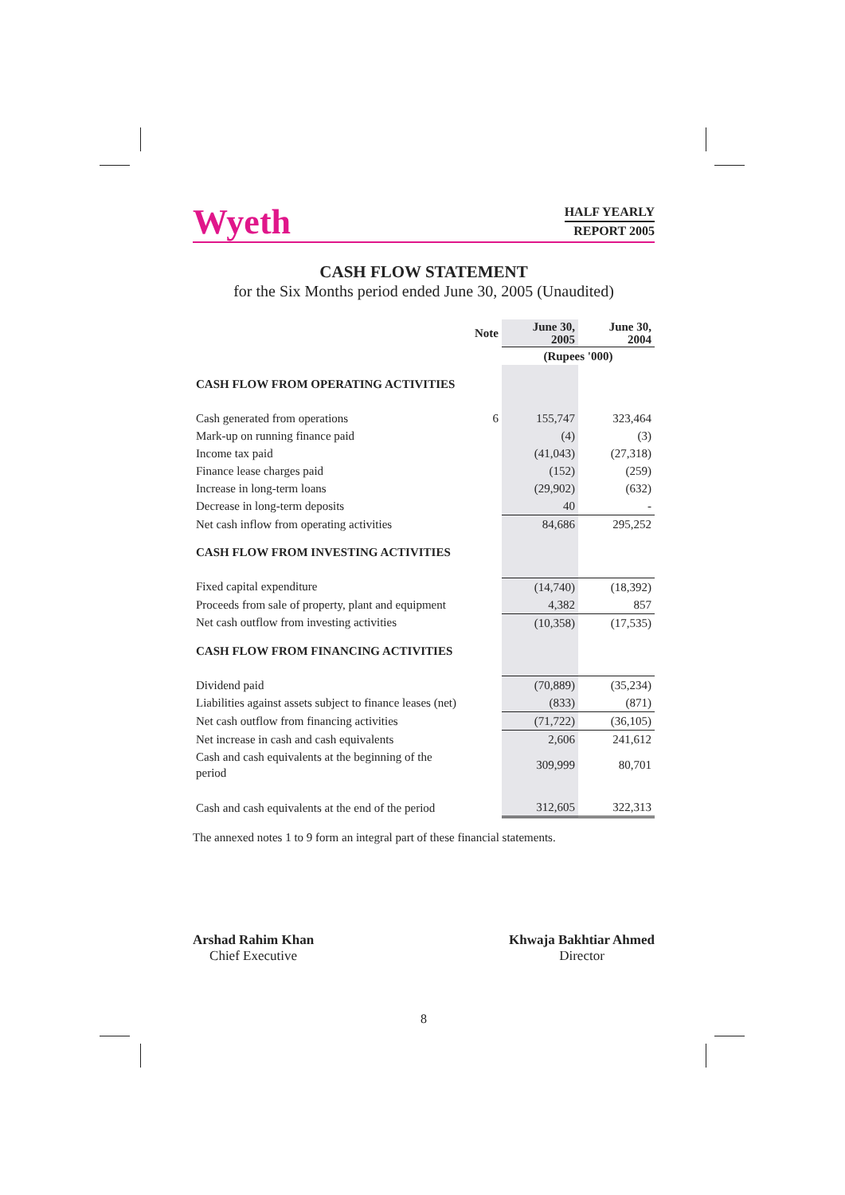Wyeth
HALF YEARLY
REPORT 2005
CASH FLOW STATEMENT
for the Six Months period ended June 30, 2005 (Unaudited)
| | Note | June 30, 2005 | June 30, 2004 |
| --- | --- | --- | --- |
| | | (Rupees '000) | |
| CASH FLOW FROM OPERATING ACTIVITIES | | | |
| Cash generated from operations | 6 | 155,747 | 323,464 |
| Mark-up on running finance paid | | (4) | (3) |
| Income tax paid | | (41,043) | (27,318) |
| Finance lease charges paid | | (152) | (259) |
| Increase in long-term loans | | (29,902) | (632) |
| Decrease in long-term deposits | | 40 | - |
| Net cash inflow from operating activities | | 84,686 | 295,252 |
| CASH FLOW FROM INVESTING ACTIVITIES | | | |
| Fixed capital expenditure | | (14,740) | (18,392) |
| Proceeds from sale of property, plant and equipment | | 4,382 | 857 |
| Net cash outflow from investing activities | | (10,358) | (17,535) |
| CASH FLOW FROM FINANCING ACTIVITIES | | | |
| Dividend paid | | (70,889) | (35,234) |
| Liabilities against assets subject to finance leases (net) | | (833) | (871) |
| Net cash outflow from financing activities | | (71,722) | (36,105) |
| Net increase in cash and cash equivalents | | 2,606 | 241,612 |
| Cash and cash equivalents at the beginning of the period | | 309,999 | 80,701 |
| Cash and cash equivalents at the end of the period | | 312,605 | 322,313 |
The annexed notes 1 to 9 form an integral part of these financial statements.
Arshad Rahim Khan
Chief Executive
Khwaja Bakhtiar Ahmed
Director
8